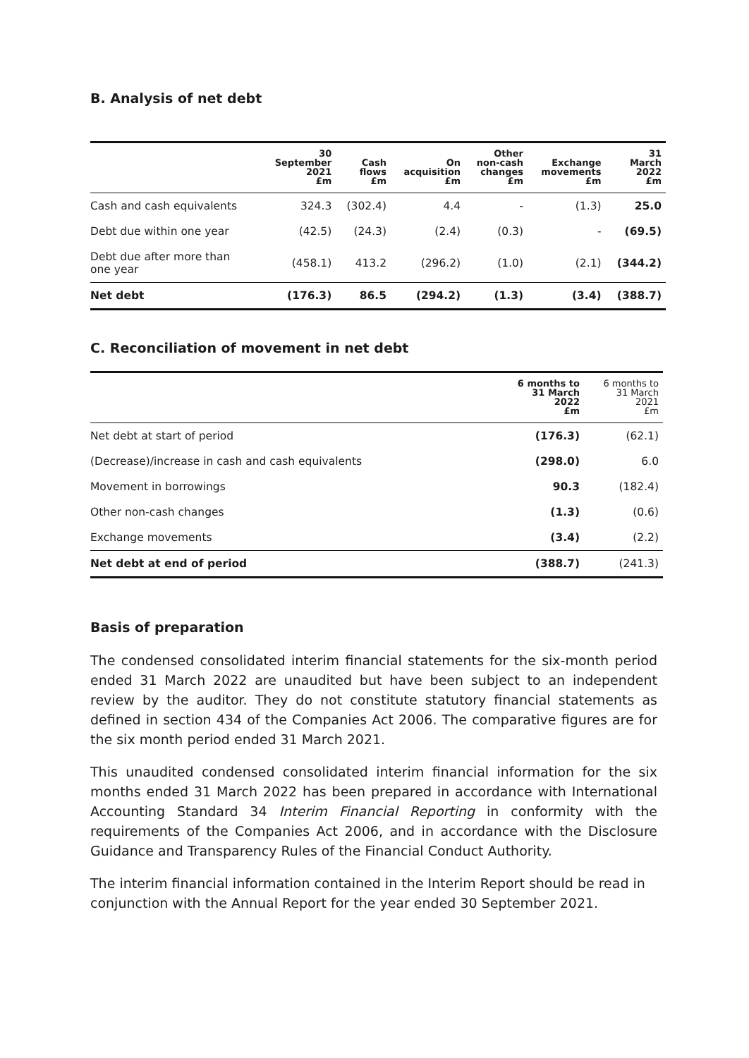B. Analysis of net debt
| | 30 September 2021 £m | Cash flows £m | On acquisition £m | Other non-cash changes £m | Exchange movements £m | 31 March 2022 £m |
| --- | --- | --- | --- | --- | --- | --- |
| Cash and cash equivalents | 324.3 | (302.4) | 4.4 | - | (1.3) | 25.0 |
| Debt due within one year | (42.5) | (24.3) | (2.4) | (0.3) | - | (69.5) |
| Debt due after more than one year | (458.1) | 413.2 | (296.2) | (1.0) | (2.1) | (344.2) |
| Net debt | (176.3) | 86.5 | (294.2) | (1.3) | (3.4) | (388.7) |
C. Reconciliation of movement in net debt
| | 6 months to 31 March 2022 £m | 6 months to 31 March 2021 £m |
| --- | --- | --- |
| Net debt at start of period | (176.3) | (62.1) |
| (Decrease)/increase in cash and cash equivalents | (298.0) | 6.0 |
| Movement in borrowings | 90.3 | (182.4) |
| Other non-cash changes | (1.3) | (0.6) |
| Exchange movements | (3.4) | (2.2) |
| Net debt at end of period | (388.7) | (241.3) |
Basis of preparation
The condensed consolidated interim financial statements for the six-month period ended 31 March 2022 are unaudited but have been subject to an independent review by the auditor. They do not constitute statutory financial statements as defined in section 434 of the Companies Act 2006. The comparative figures are for the six month period ended 31 March 2021.
This unaudited condensed consolidated interim financial information for the six months ended 31 March 2022 has been prepared in accordance with International Accounting Standard 34 Interim Financial Reporting in conformity with the requirements of the Companies Act 2006, and in accordance with the Disclosure Guidance and Transparency Rules of the Financial Conduct Authority.
The interim financial information contained in the Interim Report should be read in conjunction with the Annual Report for the year ended 30 September 2021.